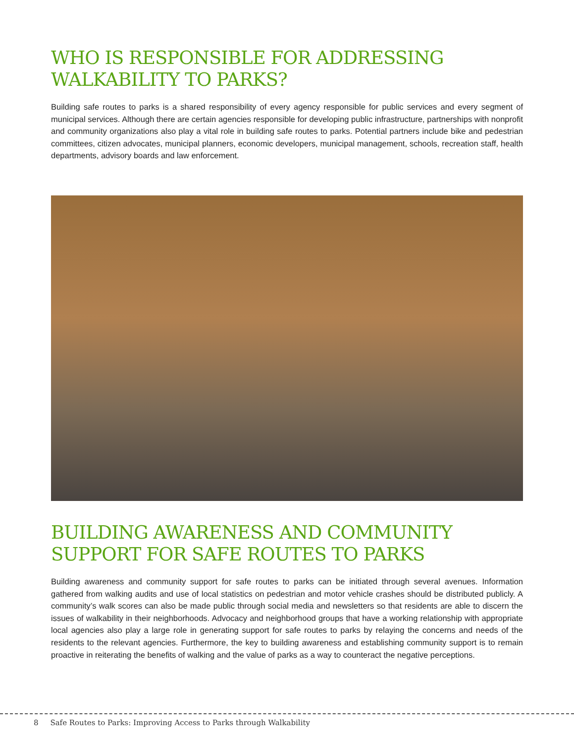WHO IS RESPONSIBLE FOR ADDRESSING WALKABILITY TO PARKS?
Building safe routes to parks is a shared responsibility of every agency responsible for public services and every segment of municipal services. Although there are certain agencies responsible for developing public infrastructure, partnerships with nonprofit and community organizations also play a vital role in building safe routes to parks. Potential partners include bike and pedestrian committees, citizen advocates, municipal planners, economic developers, municipal management, schools, recreation staff, health departments, advisory boards and law enforcement.
BUILDING AWARENESS AND COMMUNITY SUPPORT FOR SAFE ROUTES TO PARKS
Building awareness and community support for safe routes to parks can be initiated through several avenues. Information gathered from walking audits and use of local statistics on pedestrian and motor vehicle crashes should be distributed publicly. A community’s walk scores can also be made public through social media and newsletters so that residents are able to discern the issues of walkability in their neighborhoods. Advocacy and neighborhood groups that have a working relationship with appropriate local agencies also play a large role in generating support for safe routes to parks by relaying the concerns and needs of the residents to the relevant agencies. Furthermore, the key to building awareness and establishing community support is to remain proactive in reiterating the benefits of walking and the value of parks as a way to counteract the negative perceptions.
8 Safe Routes to Parks: Improving Access to Parks through Walkability